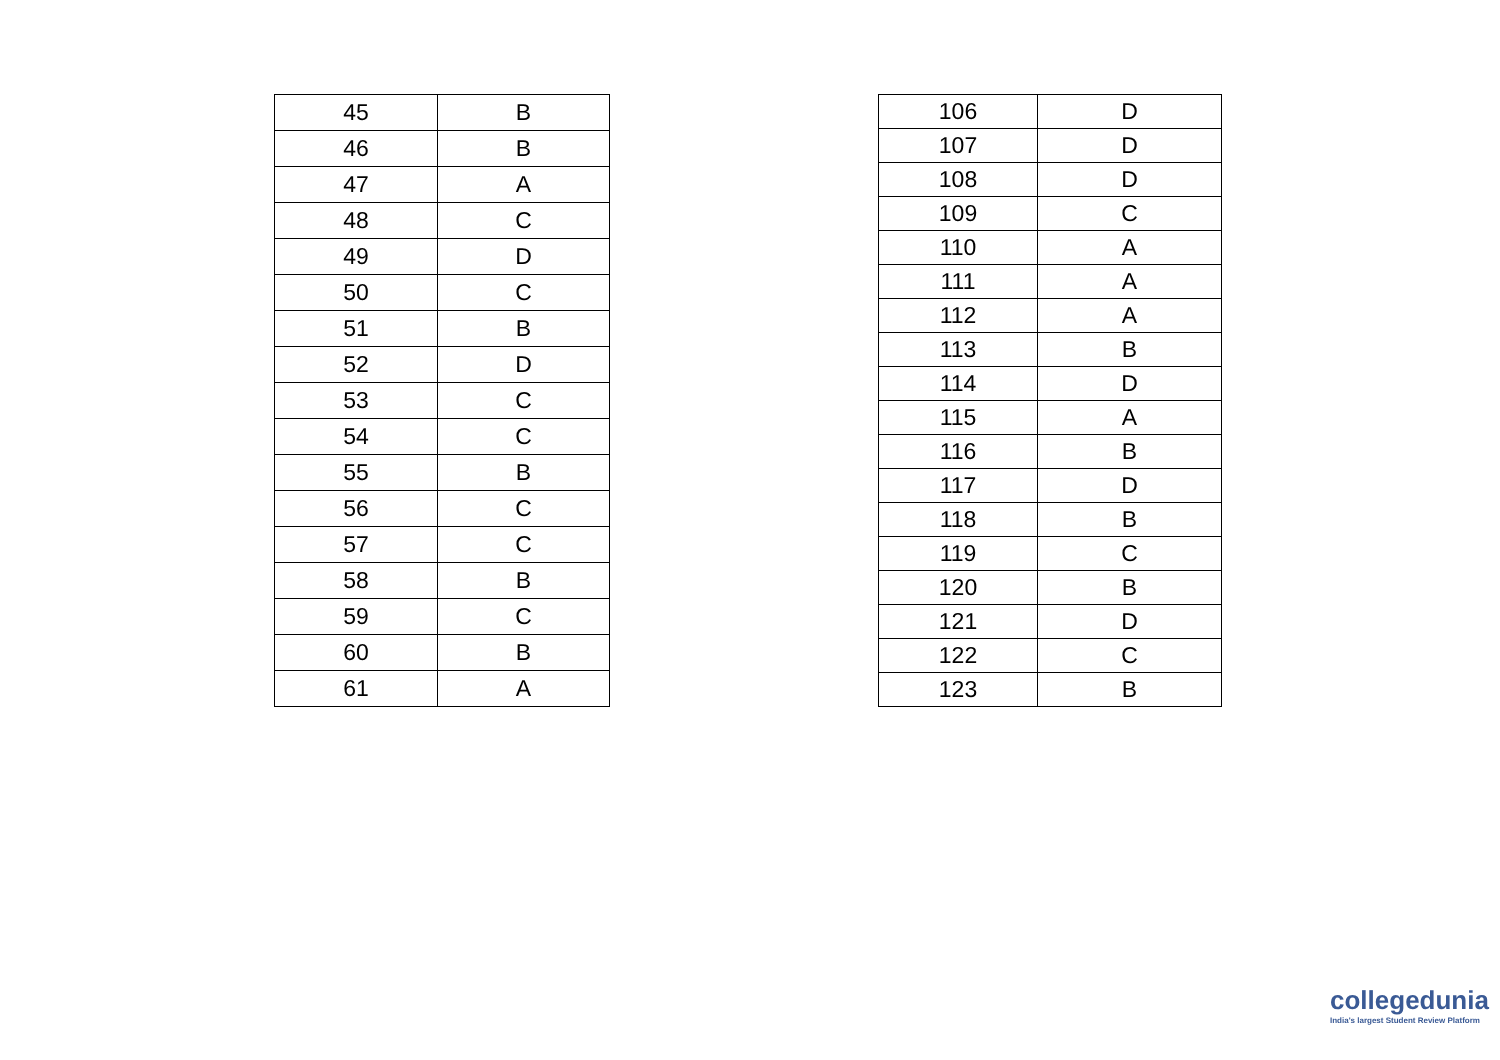| 45 | B |
| 46 | B |
| 47 | A |
| 48 | C |
| 49 | D |
| 50 | C |
| 51 | B |
| 52 | D |
| 53 | C |
| 54 | C |
| 55 | B |
| 56 | C |
| 57 | C |
| 58 | B |
| 59 | C |
| 60 | B |
| 61 | A |
| 106 | D |
| 107 | D |
| 108 | D |
| 109 | C |
| 110 | A |
| 111 | A |
| 112 | A |
| 113 | B |
| 114 | D |
| 115 | A |
| 116 | B |
| 117 | D |
| 118 | B |
| 119 | C |
| 120 | B |
| 121 | D |
| 122 | C |
| 123 | B |
collegedunia
India's largest Student Review Platform